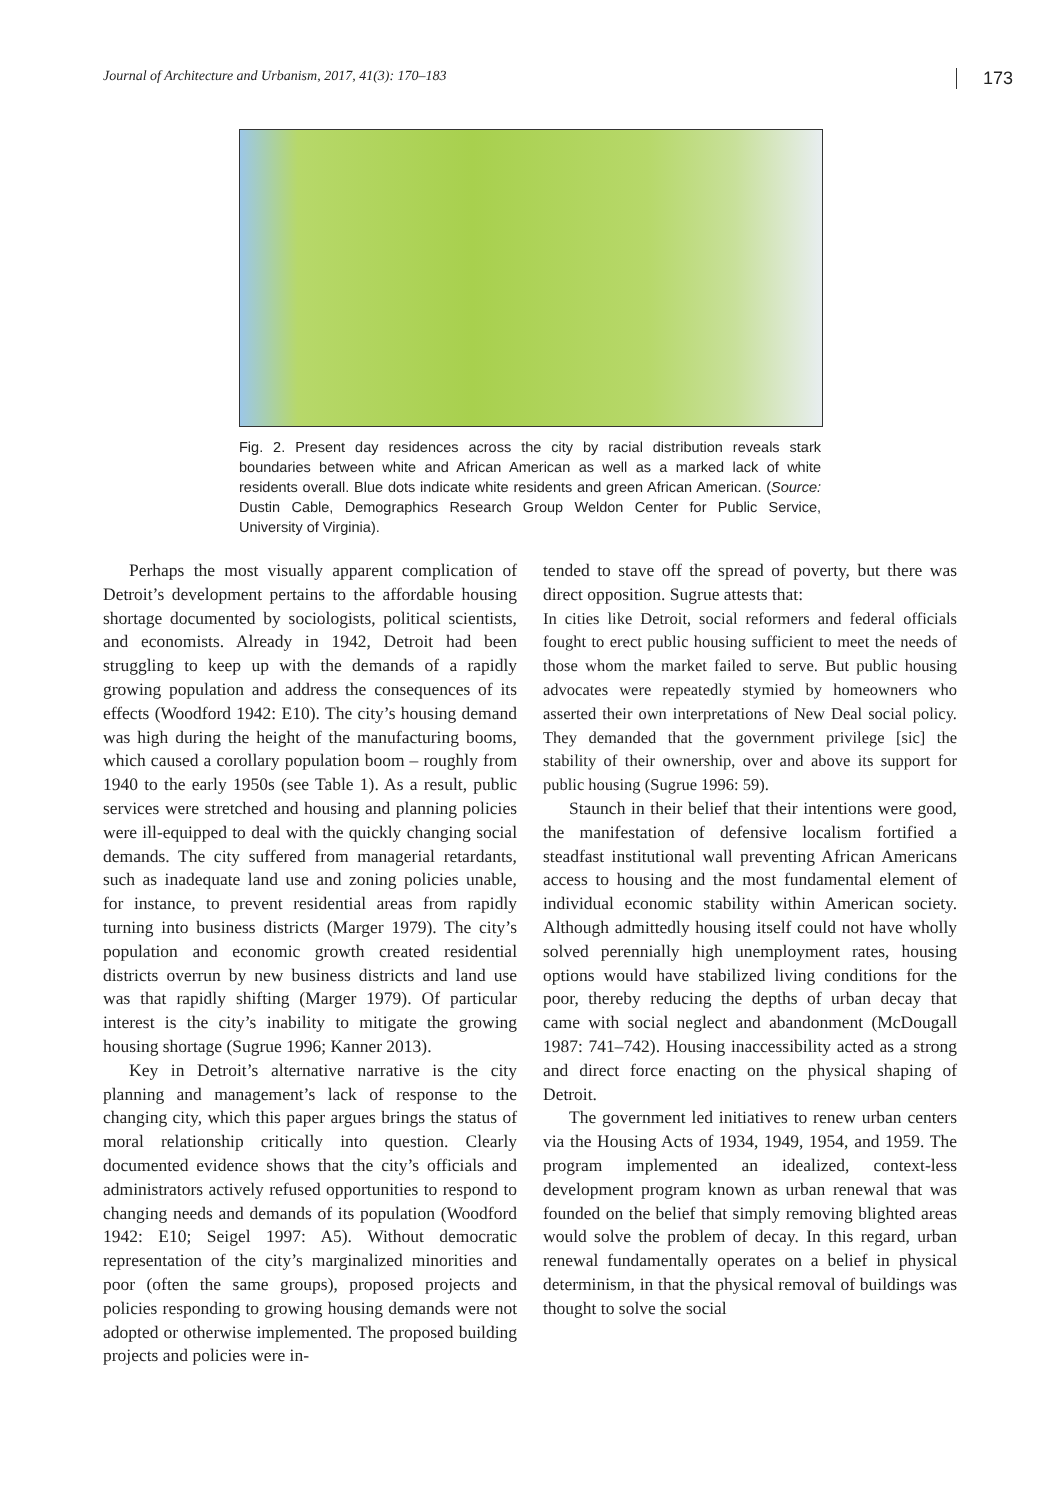Journal of Architecture and Urbanism, 2017, 41(3): 170–183 173
Fig. 2. Present day residences across the city by racial distribution reveals stark boundaries between white and African American as well as a marked lack of white residents overall. Blue dots indicate white residents and green African American. (Source: Dustin Cable, Demographics Research Group Weldon Center for Public Service, University of Virginia).
Perhaps the most visually apparent complication of Detroit’s development pertains to the affordable housing shortage documented by sociologists, political scientists, and economists. Already in 1942, Detroit had been struggling to keep up with the demands of a rapidly growing population and address the consequences of its effects (Woodford 1942: E10). The city’s housing demand was high during the height of the manufacturing booms, which caused a corollary population boom – roughly from 1940 to the early 1950s (see Table 1). As a result, public services were stretched and housing and planning policies were ill-equipped to deal with the quickly changing social demands. The city suffered from managerial retardants, such as inadequate land use and zoning policies unable, for instance, to prevent residential areas from rapidly turning into business districts (Marger 1979). The city’s population and economic growth created residential districts overrun by new business districts and land use was that rapidly shifting (Marger 1979). Of particular interest is the city’s inability to mitigate the growing housing shortage (Sugrue 1996; Kanner 2013).
Key in Detroit’s alternative narrative is the city planning and management’s lack of response to the changing city, which this paper argues brings the status of moral relationship critically into question. Clearly documented evidence shows that the city’s officials and administrators actively refused opportunities to respond to changing needs and demands of its population (Woodford 1942: E10; Seigel 1997: A5). Without democratic representation of the city’s marginalized minorities and poor (often the same groups), proposed projects and policies responding to growing housing demands were not adopted or otherwise implemented. The proposed building projects and policies were in-
tended to stave off the spread of poverty, but there was direct opposition. Sugrue attests that:
In cities like Detroit, social reformers and federal officials fought to erect public housing sufficient to meet the needs of those whom the market failed to serve. But public housing advocates were repeatedly stymied by homeowners who asserted their own interpretations of New Deal social policy. They demanded that the government privilege [sic] the stability of their ownership, over and above its support for public housing (Sugrue 1996: 59).
Staunch in their belief that their intentions were good, the manifestation of defensive localism fortified a steadfast institutional wall preventing African Americans access to housing and the most fundamental element of individual economic stability within American society. Although admittedly housing itself could not have wholly solved perennially high unemployment rates, housing options would have stabilized living conditions for the poor, thereby reducing the depths of urban decay that came with social neglect and abandonment (McDougall 1987: 741–742). Housing inaccessibility acted as a strong and direct force enacting on the physical shaping of Detroit.
The government led initiatives to renew urban centers via the Housing Acts of 1934, 1949, 1954, and 1959. The program implemented an idealized, context-less development program known as urban renewal that was founded on the belief that simply removing blighted areas would solve the problem of decay. In this regard, urban renewal fundamentally operates on a belief in physical determinism, in that the physical removal of buildings was thought to solve the social